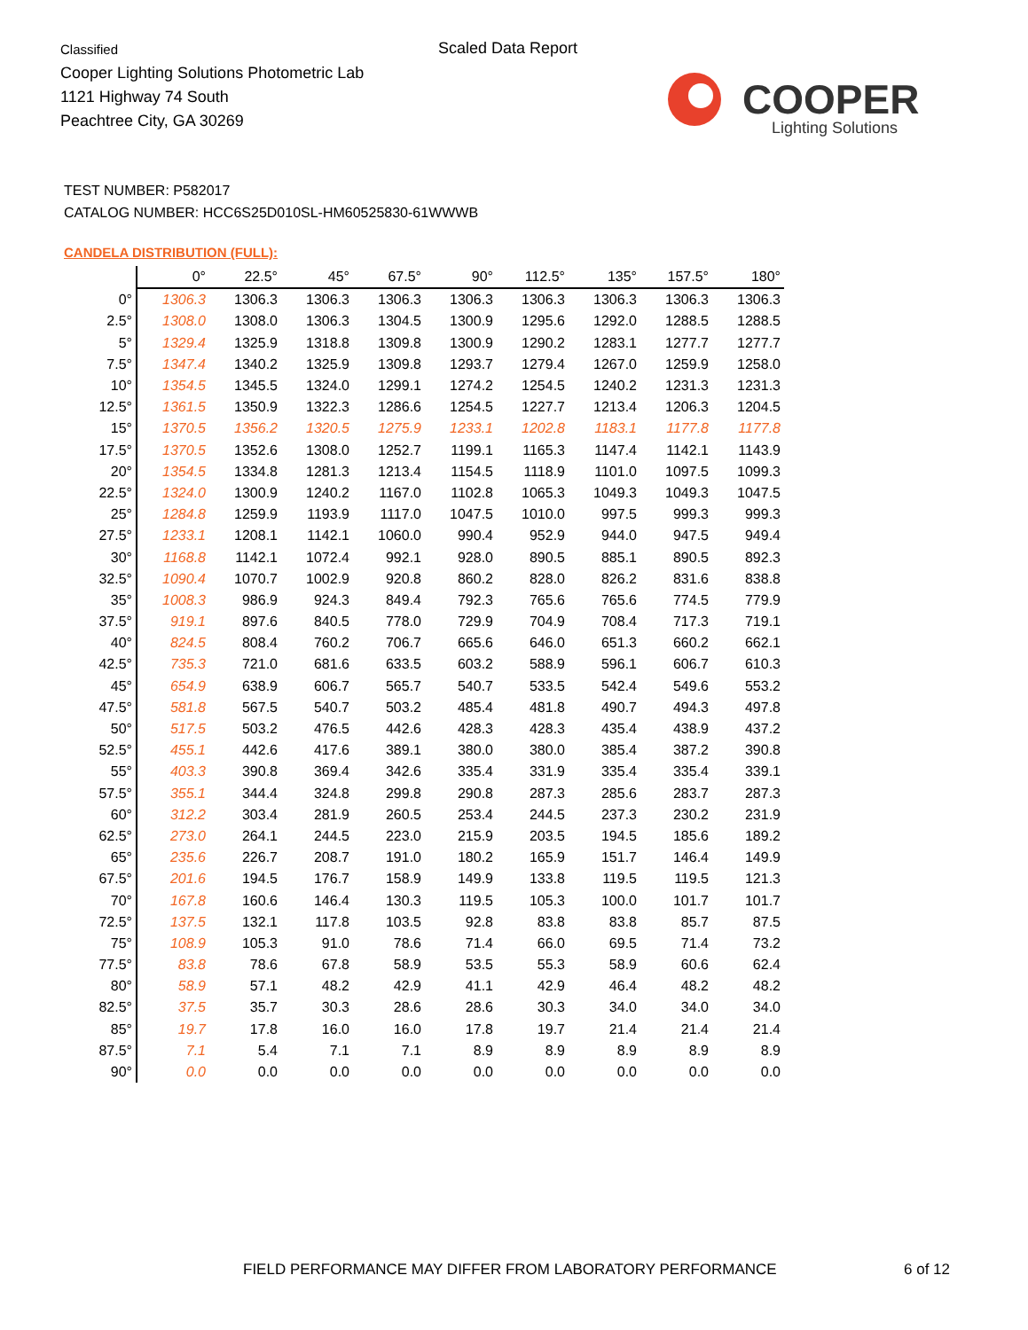Classified
Cooper Lighting Solutions Photometric Lab
1121 Highway 74 South
Peachtree City, GA 30269
Scaled Data Report
COOPER
Lighting Solutions
TEST NUMBER: P582017
CATALOG NUMBER: HCC6S25D010SL-HM60525830-61WWWB
CANDELA DISTRIBUTION (FULL):
| | 0° | 22.5° | 45° | 67.5° | 90° | 112.5° | 135° | 157.5° | 180° |
| --- | --- | --- | --- | --- | --- | --- | --- | --- | --- |
| 0° | 1306.3 | 1306.3 | 1306.3 | 1306.3 | 1306.3 | 1306.3 | 1306.3 | 1306.3 | 1306.3 |
| 2.5° | 1308.0 | 1308.0 | 1306.3 | 1304.5 | 1300.9 | 1295.6 | 1292.0 | 1288.5 | 1288.5 |
| 5° | 1329.4 | 1325.9 | 1318.8 | 1309.8 | 1300.9 | 1290.2 | 1283.1 | 1277.7 | 1277.7 |
| 7.5° | 1347.4 | 1340.2 | 1325.9 | 1309.8 | 1293.7 | 1279.4 | 1267.0 | 1259.9 | 1258.0 |
| 10° | 1354.5 | 1345.5 | 1324.0 | 1299.1 | 1274.2 | 1254.5 | 1240.2 | 1231.3 | 1231.3 |
| 12.5° | 1361.5 | 1350.9 | 1322.3 | 1286.6 | 1254.5 | 1227.7 | 1213.4 | 1206.3 | 1204.5 |
| 15° | 1370.5 | 1356.2 | 1320.5 | 1275.9 | 1233.1 | 1202.8 | 1183.1 | 1177.8 | 1177.8 |
| 17.5° | 1370.5 | 1352.6 | 1308.0 | 1252.7 | 1199.1 | 1165.3 | 1147.4 | 1142.1 | 1143.9 |
| 20° | 1354.5 | 1334.8 | 1281.3 | 1213.4 | 1154.5 | 1118.9 | 1101.0 | 1097.5 | 1099.3 |
| 22.5° | 1324.0 | 1300.9 | 1240.2 | 1167.0 | 1102.8 | 1065.3 | 1049.3 | 1049.3 | 1047.5 |
| 25° | 1284.8 | 1259.9 | 1193.9 | 1117.0 | 1047.5 | 1010.0 | 997.5 | 999.3 | 999.3 |
| 27.5° | 1233.1 | 1208.1 | 1142.1 | 1060.0 | 990.4 | 952.9 | 944.0 | 947.5 | 949.4 |
| 30° | 1168.8 | 1142.1 | 1072.4 | 992.1 | 928.0 | 890.5 | 885.1 | 890.5 | 892.3 |
| 32.5° | 1090.4 | 1070.7 | 1002.9 | 920.8 | 860.2 | 828.0 | 826.2 | 831.6 | 838.8 |
| 35° | 1008.3 | 986.9 | 924.3 | 849.4 | 792.3 | 765.6 | 765.6 | 774.5 | 779.9 |
| 37.5° | 919.1 | 897.6 | 840.5 | 778.0 | 729.9 | 704.9 | 708.4 | 717.3 | 719.1 |
| 40° | 824.5 | 808.4 | 760.2 | 706.7 | 665.6 | 646.0 | 651.3 | 660.2 | 662.1 |
| 42.5° | 735.3 | 721.0 | 681.6 | 633.5 | 603.2 | 588.9 | 596.1 | 606.7 | 610.3 |
| 45° | 654.9 | 638.9 | 606.7 | 565.7 | 540.7 | 533.5 | 542.4 | 549.6 | 553.2 |
| 47.5° | 581.8 | 567.5 | 540.7 | 503.2 | 485.4 | 481.8 | 490.7 | 494.3 | 497.8 |
| 50° | 517.5 | 503.2 | 476.5 | 442.6 | 428.3 | 428.3 | 435.4 | 438.9 | 437.2 |
| 52.5° | 455.1 | 442.6 | 417.6 | 389.1 | 380.0 | 380.0 | 385.4 | 387.2 | 390.8 |
| 55° | 403.3 | 390.8 | 369.4 | 342.6 | 335.4 | 331.9 | 335.4 | 335.4 | 339.1 |
| 57.5° | 355.1 | 344.4 | 324.8 | 299.8 | 290.8 | 287.3 | 285.6 | 283.7 | 287.3 |
| 60° | 312.2 | 303.4 | 281.9 | 260.5 | 253.4 | 244.5 | 237.3 | 230.2 | 231.9 |
| 62.5° | 273.0 | 264.1 | 244.5 | 223.0 | 215.9 | 203.5 | 194.5 | 185.6 | 189.2 |
| 65° | 235.6 | 226.7 | 208.7 | 191.0 | 180.2 | 165.9 | 151.7 | 146.4 | 149.9 |
| 67.5° | 201.6 | 194.5 | 176.7 | 158.9 | 149.9 | 133.8 | 119.5 | 119.5 | 121.3 |
| 70° | 167.8 | 160.6 | 146.4 | 130.3 | 119.5 | 105.3 | 100.0 | 101.7 | 101.7 |
| 72.5° | 137.5 | 132.1 | 117.8 | 103.5 | 92.8 | 83.8 | 83.8 | 85.7 | 87.5 |
| 75° | 108.9 | 105.3 | 91.0 | 78.6 | 71.4 | 66.0 | 69.5 | 71.4 | 73.2 |
| 77.5° | 83.8 | 78.6 | 67.8 | 58.9 | 53.5 | 55.3 | 58.9 | 60.6 | 62.4 |
| 80° | 58.9 | 57.1 | 48.2 | 42.9 | 41.1 | 42.9 | 46.4 | 48.2 | 48.2 |
| 82.5° | 37.5 | 35.7 | 30.3 | 28.6 | 28.6 | 30.3 | 34.0 | 34.0 | 34.0 |
| 85° | 19.7 | 17.8 | 16.0 | 16.0 | 17.8 | 19.7 | 21.4 | 21.4 | 21.4 |
| 87.5° | 7.1 | 5.4 | 7.1 | 7.1 | 8.9 | 8.9 | 8.9 | 8.9 | 8.9 |
| 90° | 0.0 | 0.0 | 0.0 | 0.0 | 0.0 | 0.0 | 0.0 | 0.0 | 0.0 |
FIELD PERFORMANCE MAY DIFFER FROM LABORATORY PERFORMANCE
6 of 12